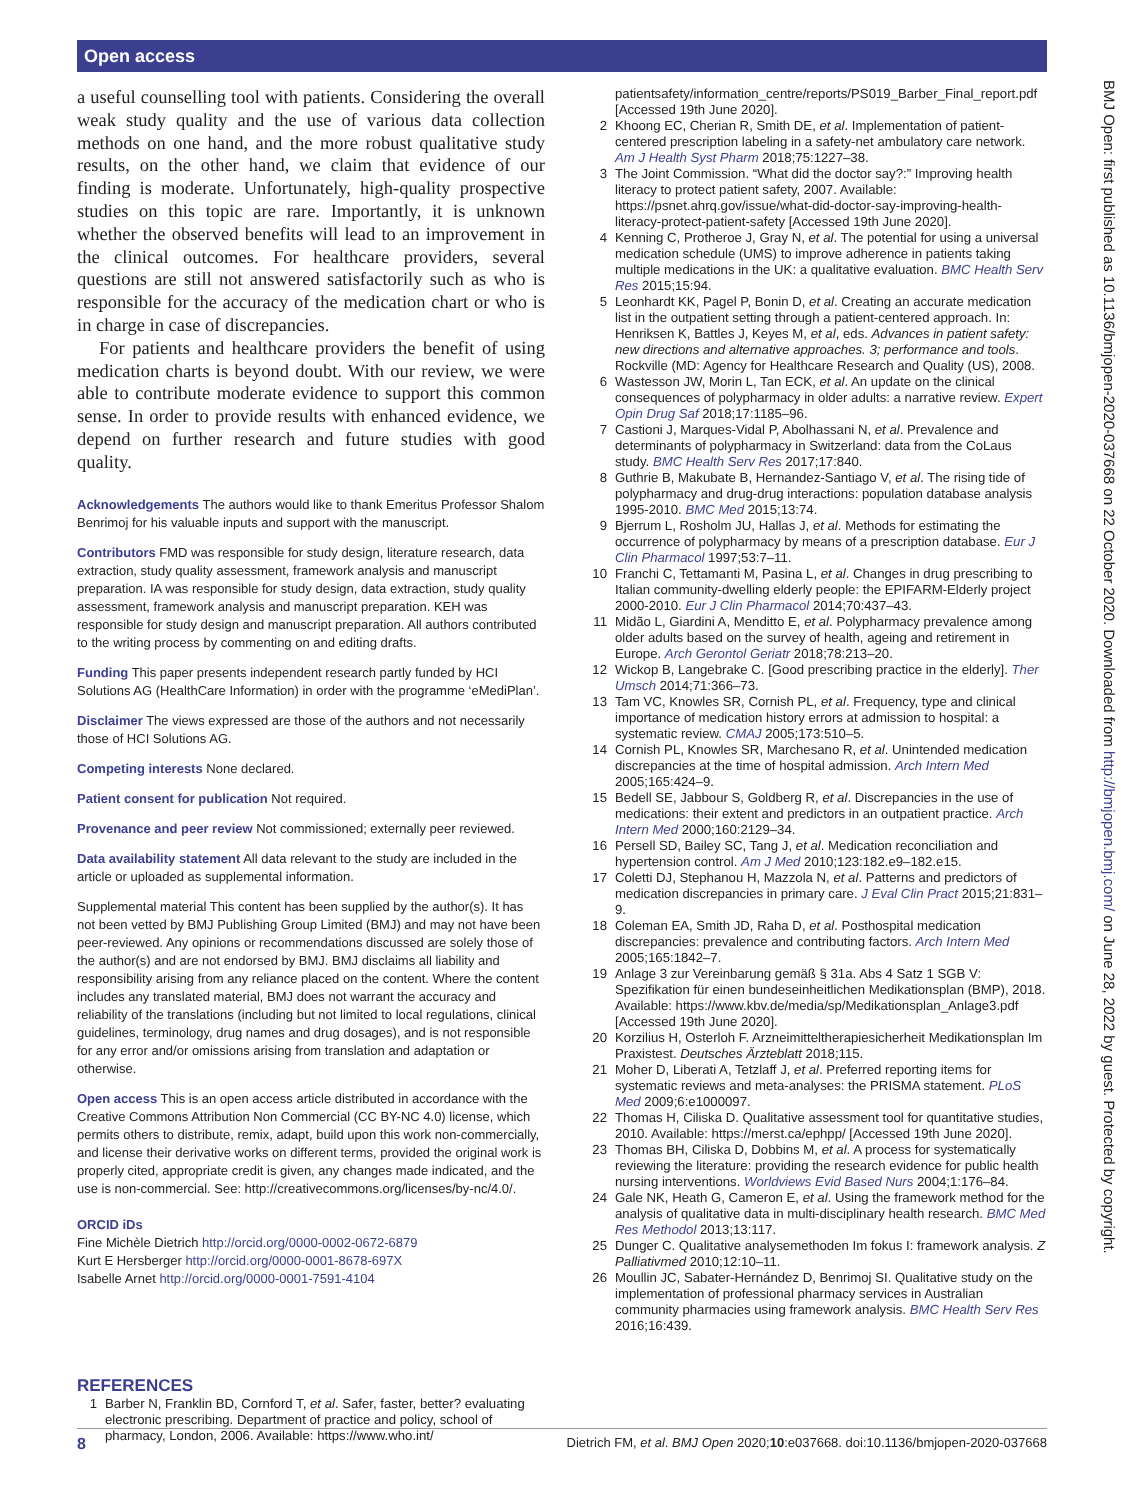Open access
a useful counselling tool with patients. Considering the overall weak study quality and the use of various data collection methods on one hand, and the more robust qualitative study results, on the other hand, we claim that evidence of our finding is moderate. Unfortunately, high-quality prospective studies on this topic are rare. Importantly, it is unknown whether the observed benefits will lead to an improvement in the clinical outcomes. For healthcare providers, several questions are still not answered satisfactorily such as who is responsible for the accuracy of the medication chart or who is in charge in case of discrepancies.
For patients and healthcare providers the benefit of using medication charts is beyond doubt. With our review, we were able to contribute moderate evidence to support this common sense. In order to provide results with enhanced evidence, we depend on further research and future studies with good quality.
Acknowledgements The authors would like to thank Emeritus Professor Shalom Benrimoj for his valuable inputs and support with the manuscript.
Contributors FMD was responsible for study design, literature research, data extraction, study quality assessment, framework analysis and manuscript preparation. IA was responsible for study design, data extraction, study quality assessment, framework analysis and manuscript preparation. KEH was responsible for study design and manuscript preparation. All authors contributed to the writing process by commenting on and editing drafts.
Funding This paper presents independent research partly funded by HCI Solutions AG (HealthCare Information) in order with the programme ‘eMediPlan’.
Disclaimer The views expressed are those of the authors and not necessarily those of HCI Solutions AG.
Competing interests None declared.
Patient consent for publication Not required.
Provenance and peer review Not commissioned; externally peer reviewed.
Data availability statement All data relevant to the study are included in the article or uploaded as supplemental information.
Supplemental material This content has been supplied by the author(s). It has not been vetted by BMJ Publishing Group Limited (BMJ) and may not have been peer-reviewed. Any opinions or recommendations discussed are solely those of the author(s) and are not endorsed by BMJ. BMJ disclaims all liability and responsibility arising from any reliance placed on the content. Where the content includes any translated material, BMJ does not warrant the accuracy and reliability of the translations (including but not limited to local regulations, clinical guidelines, terminology, drug names and drug dosages), and is not responsible for any error and/or omissions arising from translation and adaptation or otherwise.
Open access This is an open access article distributed in accordance with the Creative Commons Attribution Non Commercial (CC BY-NC 4.0) license, which permits others to distribute, remix, adapt, build upon this work non-commercially, and license their derivative works on different terms, provided the original work is properly cited, appropriate credit is given, any changes made indicated, and the use is non-commercial. See: http://creativecommons.org/licenses/by-nc/4.0/.
ORCID iDs
Fine Michèle Dietrich http://orcid.org/0000-0002-0672-6879
Kurt E Hersberger http://orcid.org/0000-0001-8678-697X
Isabelle Arnet http://orcid.org/0000-0001-7591-4104
REFERENCES
1 Barber N, Franklin BD, Cornford T, et al. Safer, faster, better? evaluating electronic prescribing. Department of practice and policy, school of pharmacy, London, 2006. Available: https://www.who.int/
patientsafety/information_centre/reports/PS019_Barber_Final_report.pdf [Accessed 19th June 2020].
2 Khoong EC, Cherian R, Smith DE, et al. Implementation of patient-centered prescription labeling in a safety-net ambulatory care network. Am J Health Syst Pharm 2018;75:1227–38.
3 The Joint Commission. “What did the doctor say?:” Improving health literacy to protect patient safety, 2007. Available: https://psnet.ahrq.gov/issue/what-did-doctor-say-improving-health-literacy-protect-patient-safety [Accessed 19th June 2020].
4 Kenning C, Protheroe J, Gray N, et al. The potential for using a universal medication schedule (UMS) to improve adherence in patients taking multiple medications in the UK: a qualitative evaluation. BMC Health Serv Res 2015;15:94.
5 Leonhardt KK, Pagel P, Bonin D, et al. Creating an accurate medication list in the outpatient setting through a patient-centered approach. In: Henriksen K, Battles J, Keyes M, et al, eds. Advances in patient safety: new directions and alternative approaches. 3; performance and tools. Rockville (MD: Agency for Healthcare Research and Quality (US), 2008.
6 Wastesson JW, Morin L, Tan ECK, et al. An update on the clinical consequences of polypharmacy in older adults: a narrative review. Expert Opin Drug Saf 2018;17:1185–96.
7 Castioni J, Marques-Vidal P, Abolhassani N, et al. Prevalence and determinants of polypharmacy in Switzerland: data from the CoLaus study. BMC Health Serv Res 2017;17:840.
8 Guthrie B, Makubate B, Hernandez-Santiago V, et al. The rising tide of polypharmacy and drug-drug interactions: population database analysis 1995-2010. BMC Med 2015;13:74.
9 Bjerrum L, Rosholm JU, Hallas J, et al. Methods for estimating the occurrence of polypharmacy by means of a prescription database. Eur J Clin Pharmacol 1997;53:7–11.
10 Franchi C, Tettamanti M, Pasina L, et al. Changes in drug prescribing to Italian community-dwelling elderly people: the EPIFARM-Elderly project 2000-2010. Eur J Clin Pharmacol 2014;70:437–43.
11 Midão L, Giardini A, Menditto E, et al. Polypharmacy prevalence among older adults based on the survey of health, ageing and retirement in Europe. Arch Gerontol Geriatr 2018;78:213–20.
12 Wickop B, Langebrake C. [Good prescribing practice in the elderly]. Ther Umsch 2014;71:366–73.
13 Tam VC, Knowles SR, Cornish PL, et al. Frequency, type and clinical importance of medication history errors at admission to hospital: a systematic review. CMAJ 2005;173:510–5.
14 Cornish PL, Knowles SR, Marchesano R, et al. Unintended medication discrepancies at the time of hospital admission. Arch Intern Med 2005;165:424–9.
15 Bedell SE, Jabbour S, Goldberg R, et al. Discrepancies in the use of medications: their extent and predictors in an outpatient practice. Arch Intern Med 2000;160:2129–34.
16 Persell SD, Bailey SC, Tang J, et al. Medication reconciliation and hypertension control. Am J Med 2010;123:182.e9–182.e15.
17 Coletti DJ, Stephanou H, Mazzola N, et al. Patterns and predictors of medication discrepancies in primary care. J Eval Clin Pract 2015;21:831–9.
18 Coleman EA, Smith JD, Raha D, et al. Posthospital medication discrepancies: prevalence and contributing factors. Arch Intern Med 2005;165:1842–7.
19 Anlage 3 zur Vereinbarung gemäß § 31a. Abs 4 Satz 1 SGB V: Spezifikation für einen bundeseinheitlichen Medikationsplan (BMP), 2018. Available: https://www.kbv.de/media/sp/Medikationsplan_Anlage3.pdf [Accessed 19th June 2020].
20 Korzilius H, Osterloh F. Arzneimitteltherapiesicherheit Medikationsplan Im Praxistest. Deutsches Ärzteblatt 2018;115.
21 Moher D, Liberati A, Tetzlaff J, et al. Preferred reporting items for systematic reviews and meta-analyses: the PRISMA statement. PLoS Med 2009;6:e1000097.
22 Thomas H, Ciliska D. Qualitative assessment tool for quantitative studies, 2010. Available: https://merst.ca/ephpp/ [Accessed 19th June 2020].
23 Thomas BH, Ciliska D, Dobbins M, et al. A process for systematically reviewing the literature: providing the research evidence for public health nursing interventions. Worldviews Evid Based Nurs 2004;1:176–84.
24 Gale NK, Heath G, Cameron E, et al. Using the framework method for the analysis of qualitative data in multi-disciplinary health research. BMC Med Res Methodol 2013;13:117.
25 Dunger C. Qualitative analysemethoden Im fokus I: framework analysis. Z Palliativmed 2010;12:10–11.
26 Moullin JC, Sabater-Hernández D, Benrimoj SI. Qualitative study on the implementation of professional pharmacy services in Australian community pharmacies using framework analysis. BMC Health Serv Res 2016;16:439.
BMJ Open: first published as 10.1136/bmjopen-2020-037668 on 22 October 2020. Downloaded from http://bmjopen.bmj.com/ on June 28, 2022 by guest. Protected by copyright.
8 Dietrich FM, et al. BMJ Open 2020;10:e037668. doi:10.1136/bmjopen-2020-037668